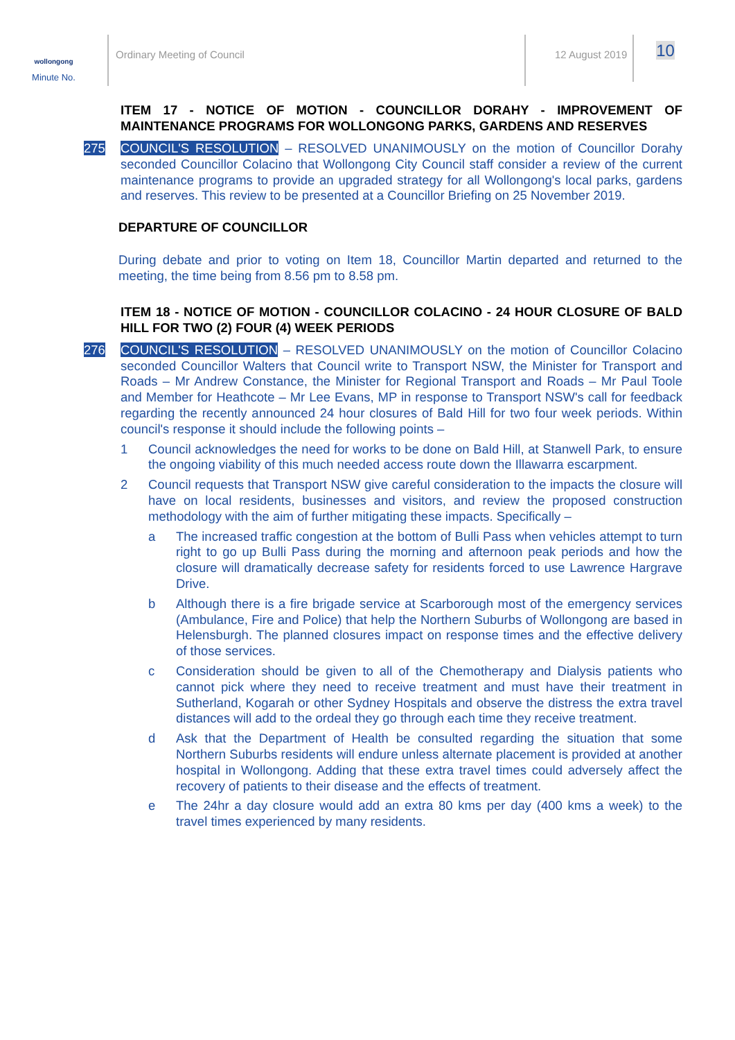wollongong
Minute No.
Ordinary Meeting of Council 12 August 2019
10
ITEM 17 - NOTICE OF MOTION - COUNCILLOR DORAHY - IMPROVEMENT OF MAINTENANCE PROGRAMS FOR WOLLONGONG PARKS, GARDENS AND RESERVES
275 COUNCIL'S RESOLUTION – RESOLVED UNANIMOUSLY on the motion of Councillor Dorahy seconded Councillor Colacino that Wollongong City Council staff consider a review of the current maintenance programs to provide an upgraded strategy for all Wollongong's local parks, gardens and reserves. This review to be presented at a Councillor Briefing on 25 November 2019.
DEPARTURE OF COUNCILLOR
During debate and prior to voting on Item 18, Councillor Martin departed and returned to the meeting, the time being from 8.56 pm to 8.58 pm.
ITEM 18 - NOTICE OF MOTION - COUNCILLOR COLACINO - 24 HOUR CLOSURE OF BALD HILL FOR TWO (2) FOUR (4) WEEK PERIODS
276 COUNCIL'S RESOLUTION – RESOLVED UNANIMOUSLY on the motion of Councillor Colacino seconded Councillor Walters that Council write to Transport NSW, the Minister for Transport and Roads – Mr Andrew Constance, the Minister for Regional Transport and Roads – Mr Paul Toole and Member for Heathcote – Mr Lee Evans, MP in response to Transport NSW's call for feedback regarding the recently announced 24 hour closures of Bald Hill for two four week periods. Within council's response it should include the following points –
1 Council acknowledges the need for works to be done on Bald Hill, at Stanwell Park, to ensure the ongoing viability of this much needed access route down the Illawarra escarpment.
2 Council requests that Transport NSW give careful consideration to the impacts the closure will have on local residents, businesses and visitors, and review the proposed construction methodology with the aim of further mitigating these impacts. Specifically –
a The increased traffic congestion at the bottom of Bulli Pass when vehicles attempt to turn right to go up Bulli Pass during the morning and afternoon peak periods and how the closure will dramatically decrease safety for residents forced to use Lawrence Hargrave Drive.
b Although there is a fire brigade service at Scarborough most of the emergency services (Ambulance, Fire and Police) that help the Northern Suburbs of Wollongong are based in Helensburgh. The planned closures impact on response times and the effective delivery of those services.
c Consideration should be given to all of the Chemotherapy and Dialysis patients who cannot pick where they need to receive treatment and must have their treatment in Sutherland, Kogarah or other Sydney Hospitals and observe the distress the extra travel distances will add to the ordeal they go through each time they receive treatment.
d Ask that the Department of Health be consulted regarding the situation that some Northern Suburbs residents will endure unless alternate placement is provided at another hospital in Wollongong. Adding that these extra travel times could adversely affect the recovery of patients to their disease and the effects of treatment.
e The 24hr a day closure would add an extra 80 kms per day (400 kms a week) to the travel times experienced by many residents.